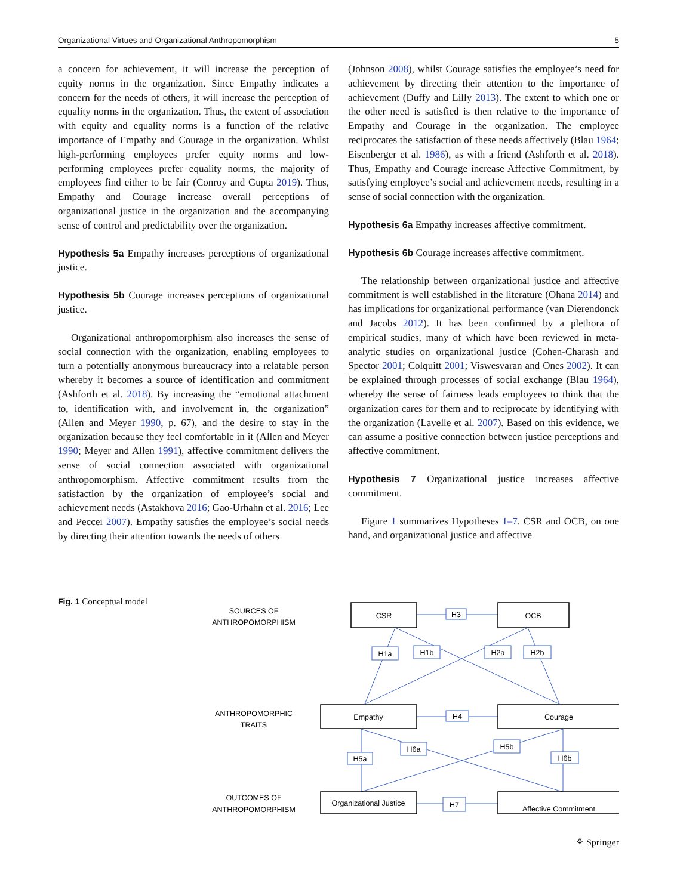Organizational Virtues and Organizational Anthropomorphism 5
a concern for achievement, it will increase the perception of equity norms in the organization. Since Empathy indicates a concern for the needs of others, it will increase the perception of equality norms in the organization. Thus, the extent of association with equity and equality norms is a function of the relative importance of Empathy and Courage in the organization. Whilst high-performing employees prefer equity norms and low-performing employees prefer equality norms, the majority of employees find either to be fair (Conroy and Gupta 2019). Thus, Empathy and Courage increase overall perceptions of organizational justice in the organization and the accompanying sense of control and predictability over the organization.
Hypothesis 5a Empathy increases perceptions of organizational justice.
Hypothesis 5b Courage increases perceptions of organizational justice.
Organizational anthropomorphism also increases the sense of social connection with the organization, enabling employees to turn a potentially anonymous bureaucracy into a relatable person whereby it becomes a source of identification and commitment (Ashforth et al. 2018). By increasing the “emotional attachment to, identification with, and involvement in, the organization” (Allen and Meyer 1990, p. 67), and the desire to stay in the organization because they feel comfortable in it (Allen and Meyer 1990; Meyer and Allen 1991), affective commitment delivers the sense of social connection associated with organizational anthropomorphism. Affective commitment results from the satisfaction by the organization of employee’s social and achievement needs (Astakhova 2016; Gao-Urhahn et al. 2016; Lee and Peccei 2007). Empathy satisfies the employee’s social needs by directing their attention towards the needs of others
(Johnson 2008), whilst Courage satisfies the employee’s need for achievement by directing their attention to the importance of achievement (Duffy and Lilly 2013). The extent to which one or the other need is satisfied is then relative to the importance of Empathy and Courage in the organization. The employee reciprocates the satisfaction of these needs affectively (Blau 1964; Eisenberger et al. 1986), as with a friend (Ashforth et al. 2018). Thus, Empathy and Courage increase Affective Commitment, by satisfying employee’s social and achievement needs, resulting in a sense of social connection with the organization.
Hypothesis 6a Empathy increases affective commitment.
Hypothesis 6b Courage increases affective commitment.
The relationship between organizational justice and affective commitment is well established in the literature (Ohana 2014) and has implications for organizational performance (van Dierendonck and Jacobs 2012). It has been confirmed by a plethora of empirical studies, many of which have been reviewed in meta-analytic studies on organizational justice (Cohen-Charash and Spector 2001; Colquitt 2001; Viswesvaran and Ones 2002). It can be explained through processes of social exchange (Blau 1964), whereby the sense of fairness leads employees to think that the organization cares for them and to reciprocate by identifying with the organization (Lavelle et al. 2007). Based on this evidence, we can assume a positive connection between justice perceptions and affective commitment.
Hypothesis 7 Organizational justice increases affective commitment.
Figure 1 summarizes Hypotheses 1–7. CSR and OCB, on one hand, and organizational justice and affective
Fig. 1 Conceptual model
SOURCES OF
ANTHROPOMORPHISM
ANTHROPOMORPHIC
TRAITS
OUTCOMES OF
ANTHROPOMORPHISM
CSR
OCB
Empathy
Courage
Organizational Justice
Affective Commitment
H3
H4
H7
H1a
H1b
H2a
H2b
H5a
H6a
H5b
H6b
⚘ Springer